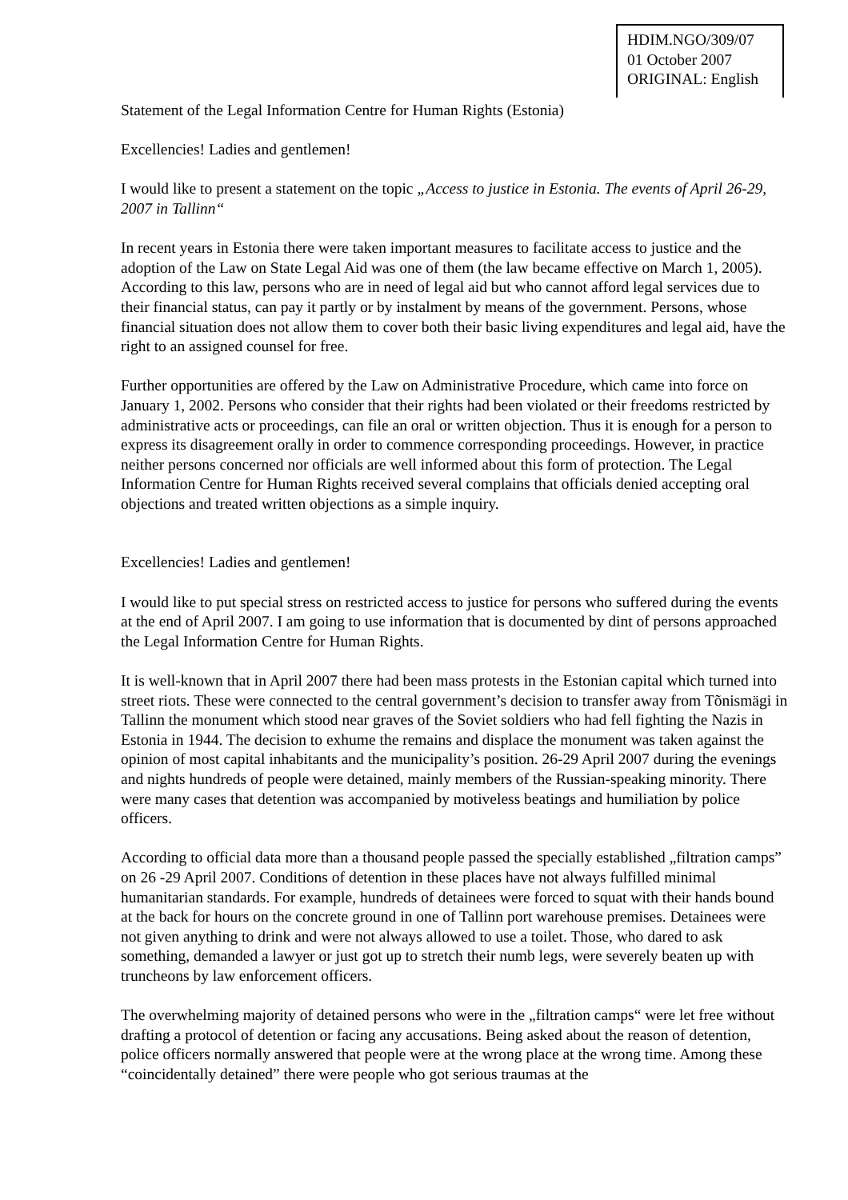HDIM.NGO/309/07
01 October 2007
ORIGINAL: English
Statement of the Legal Information Centre for Human Rights (Estonia)
Excellencies! Ladies and gentlemen!
I would like to present a statement on the topic „Access to justice in Estonia. The events of April 26-29, 2007 in Tallinn“
In recent years in Estonia there were taken important measures to facilitate access to justice and the adoption of the Law on State Legal Aid was one of them (the law became effective on March 1, 2005). According to this law, persons who are in need of legal aid but who cannot afford legal services due to their financial status, can pay it partly or by instalment by means of the government. Persons, whose financial situation does not allow them to cover both their basic living expenditures and legal aid, have the right to an assigned counsel for free.
Further opportunities are offered by the Law on Administrative Procedure, which came into force on January 1, 2002. Persons who consider that their rights had been violated or their freedoms restricted by administrative acts or proceedings, can file an oral or written objection. Thus it is enough for a person to express its disagreement orally in order to commence corresponding proceedings. However, in practice neither persons concerned nor officials are well informed about this form of protection. The Legal Information Centre for Human Rights received several complains that officials denied accepting oral objections and treated written objections as a simple inquiry.
Excellencies! Ladies and gentlemen!
I would like to put special stress on restricted access to justice for persons who suffered during the events at the end of April 2007. I am going to use information that is documented by dint of persons approached the Legal Information Centre for Human Rights.
It is well-known that in April 2007 there had been mass protests in the Estonian capital which turned into street riots. These were connected to the central government’s decision to transfer away from Tõnismägi in Tallinn the monument which stood near graves of the Soviet soldiers who had fell fighting the Nazis in Estonia in 1944. The decision to exhume the remains and displace the monument was taken against the opinion of most capital inhabitants and the municipality’s position. 26-29 April 2007 during the evenings and nights hundreds of people were detained, mainly members of the Russian-speaking minority. There were many cases that detention was accompanied by motiveless beatings and humiliation by police officers.
According to official data more than a thousand people passed the specially established „filtration camps” on 26 -29 April 2007. Conditions of detention in these places have not always fulfilled minimal humanitarian standards. For example, hundreds of detainees were forced to squat with their hands bound at the back for hours on the concrete ground in one of Tallinn port warehouse premises. Detainees were not given anything to drink and were not always allowed to use a toilet. Those, who dared to ask something, demanded a lawyer or just got up to stretch their numb legs, were severely beaten up with truncheons by law enforcement officers.
The overwhelming majority of detained persons who were in the „filtration camps“ were let free without drafting a protocol of detention or facing any accusations. Being asked about the reason of detention, police officers normally answered that people were at the wrong place at the wrong time. Among these “coincidentally detained” there were people who got serious traumas at the